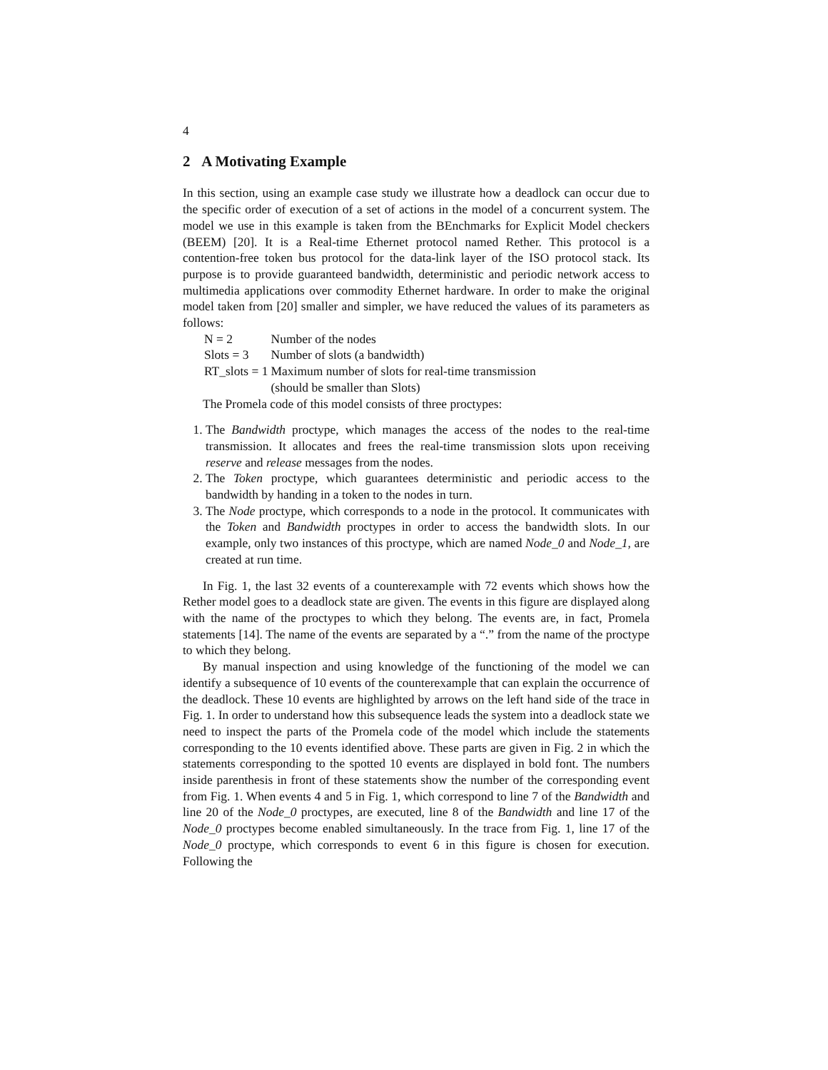4
2 A Motivating Example
In this section, using an example case study we illustrate how a deadlock can occur due to the specific order of execution of a set of actions in the model of a concurrent system. The model we use in this example is taken from the BEnchmarks for Explicit Model checkers (BEEM) [20]. It is a Real-time Ethernet protocol named Rether. This protocol is a contention-free token bus protocol for the data-link layer of the ISO protocol stack. Its purpose is to provide guaranteed bandwidth, deterministic and periodic network access to multimedia applications over commodity Ethernet hardware. In order to make the original model taken from [20] smaller and simpler, we have reduced the values of its parameters as follows:
| N = 2 | Number of the nodes |
| Slots = 3 | Number of slots (a bandwidth) |
| RT_slots = 1 | Maximum number of slots for real-time transmission |
| | (should be smaller than Slots) |
The Promela code of this model consists of three proctypes:
1. The Bandwidth proctype, which manages the access of the nodes to the real-time transmission. It allocates and frees the real-time transmission slots upon receiving reserve and release messages from the nodes.
2. The Token proctype, which guarantees deterministic and periodic access to the bandwidth by handing in a token to the nodes in turn.
3. The Node proctype, which corresponds to a node in the protocol. It communicates with the Token and Bandwidth proctypes in order to access the bandwidth slots. In our example, only two instances of this proctype, which are named Node_0 and Node_1, are created at run time.
In Fig. 1, the last 32 events of a counterexample with 72 events which shows how the Rether model goes to a deadlock state are given. The events in this figure are displayed along with the name of the proctypes to which they belong. The events are, in fact, Promela statements [14]. The name of the events are separated by a “.” from the name of the proctype to which they belong.
By manual inspection and using knowledge of the functioning of the model we can identify a subsequence of 10 events of the counterexample that can explain the occurrence of the deadlock. These 10 events are highlighted by arrows on the left hand side of the trace in Fig. 1. In order to understand how this subsequence leads the system into a deadlock state we need to inspect the parts of the Promela code of the model which include the statements corresponding to the 10 events identified above. These parts are given in Fig. 2 in which the statements corresponding to the spotted 10 events are displayed in bold font. The numbers inside parenthesis in front of these statements show the number of the corresponding event from Fig. 1. When events 4 and 5 in Fig. 1, which correspond to line 7 of the Bandwidth and line 20 of the Node_0 proctypes, are executed, line 8 of the Bandwidth and line 17 of the Node_0 proctypes become enabled simultaneously. In the trace from Fig. 1, line 17 of the Node_0 proctype, which corresponds to event 6 in this figure is chosen for execution. Following the